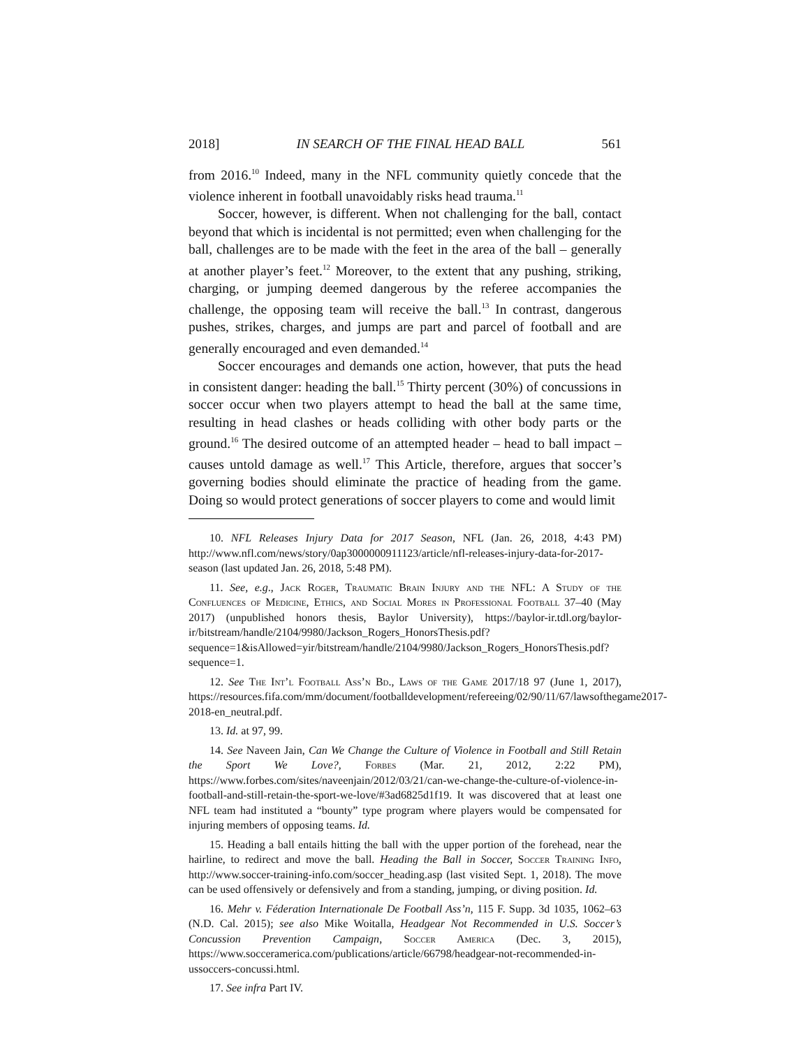2018] IN SEARCH OF THE FINAL HEAD BALL 561
from 2016.<sup>10</sup> Indeed, many in the NFL community quietly concede that the violence inherent in football unavoidably risks head trauma.<sup>11</sup>
Soccer, however, is different. When not challenging for the ball, contact beyond that which is incidental is not permitted; even when challenging for the ball, challenges are to be made with the feet in the area of the ball – generally at another player’s feet.<sup>12</sup> Moreover, to the extent that any pushing, striking, charging, or jumping deemed dangerous by the referee accompanies the challenge, the opposing team will receive the ball.<sup>13</sup> In contrast, dangerous pushes, strikes, charges, and jumps are part and parcel of football and are generally encouraged and even demanded.<sup>14</sup>
Soccer encourages and demands one action, however, that puts the head in consistent danger: heading the ball.<sup>15</sup> Thirty percent (30%) of concussions in soccer occur when two players attempt to head the ball at the same time, resulting in head clashes or heads colliding with other body parts or the ground.<sup>16</sup> The desired outcome of an attempted header – head to ball impact – causes untold damage as well.<sup>17</sup> This Article, therefore, argues that soccer’s governing bodies should eliminate the practice of heading from the game. Doing so would protect generations of soccer players to come and would limit
10. NFL Releases Injury Data for 2017 Season, NFL (Jan. 26, 2018, 4:43 PM) http://www.nfl.com/news/story/0ap3000000911123/article/nfl-releases-injury-data-for-2017-season (last updated Jan. 26, 2018, 5:48 PM).
11. See, e.g., Jack Roger, Traumatic Brain Injury and the NFL: A Study of the Confluences of Medicine, Ethics, and Social Mores in Professional Football 37–40 (May 2017) (unpublished honors thesis, Baylor University), https://baylor-ir.tdl.org/baylor-ir/bitstream/handle/2104/9980/Jackson_Rogers_HonorsThesis.pdf?sequence=1&isAllowed=yir/bitstream/handle/2104/9980/Jackson_Rogers_HonorsThesis.pdf?sequence=1.
12. See The Int’l Football Ass’n Bd., Laws of the Game 2017/18 97 (June 1, 2017), https://resources.fifa.com/mm/document/footballdevelopment/refereeing/02/90/11/67/lawsofthegame2017-2018-en_neutral.pdf.
13. Id. at 97, 99.
14. See Naveen Jain, Can We Change the Culture of Violence in Football and Still Retain the Sport We Love?, Forbes (Mar. 21, 2012, 2:22 PM), https://www.forbes.com/sites/naveenjain/2012/03/21/can-we-change-the-culture-of-violence-in-football-and-still-retain-the-sport-we-love/#3ad6825d1f19. It was discovered that at least one NFL team had instituted a “bounty” type program where players would be compensated for injuring members of opposing teams. Id.
15. Heading a ball entails hitting the ball with the upper portion of the forehead, near the hairline, to redirect and move the ball. Heading the Ball in Soccer, Soccer Training Info, http://www.soccer-training-info.com/soccer_heading.asp (last visited Sept. 1, 2018). The move can be used offensively or defensively and from a standing, jumping, or diving position. Id.
16. Mehr v. Féderation Internationale De Football Ass’n, 115 F. Supp. 3d 1035, 1062–63 (N.D. Cal. 2015); see also Mike Woitalla, Headgear Not Recommended in U.S. Soccer’s Concussion Prevention Campaign, Soccer America (Dec. 3, 2015), https://www.socceramerica.com/publications/article/66798/headgear-not-recommended-in-ussoccers-concussi.html.
17. See infra Part IV.